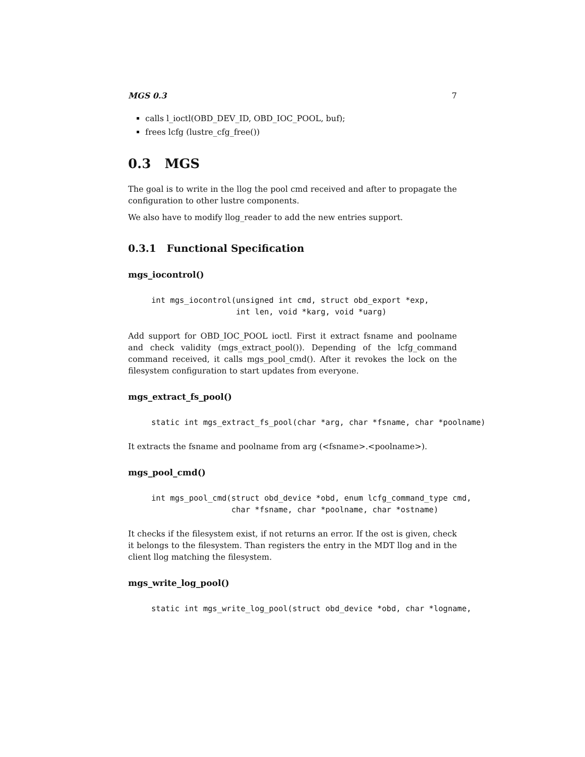MGS 0.3 7
calls l_ioctl(OBD_DEV_ID, OBD_IOC_POOL, buf);
frees lcfg (lustre_cfg_free())
0.3 MGS
The goal is to write in the llog the pool cmd received and after to propagate the configuration to other lustre components.
We also have to modify llog_reader to add the new entries support.
0.3.1 Functional Specification
mgs_iocontrol()
int mgs_iocontrol(unsigned int cmd, struct obd_export *exp,
                  int len, void *karg, void *uarg)
Add support for OBD_IOC_POOL ioctl. First it extract fsname and poolname and check validity (mgs_extract_pool()). Depending of the lcfg_command command received, it calls mgs_pool_cmd(). After it revokes the lock on the filesystem configuration to start updates from everyone.
mgs_extract_fs_pool()
static int mgs_extract_fs_pool(char *arg, char *fsname, char *poolname)
It extracts the fsname and poolname from arg (<fsname>.<poolname>).
mgs_pool_cmd()
int mgs_pool_cmd(struct obd_device *obd, enum lcfg_command_type cmd,
                 char *fsname, char *poolname, char *ostname)
It checks if the filesystem exist, if not returns an error. If the ost is given, check it belongs to the filesystem. Than registers the entry in the MDT llog and in the client llog matching the filesystem.
mgs_write_log_pool()
static int mgs_write_log_pool(struct obd_device *obd, char *logname,